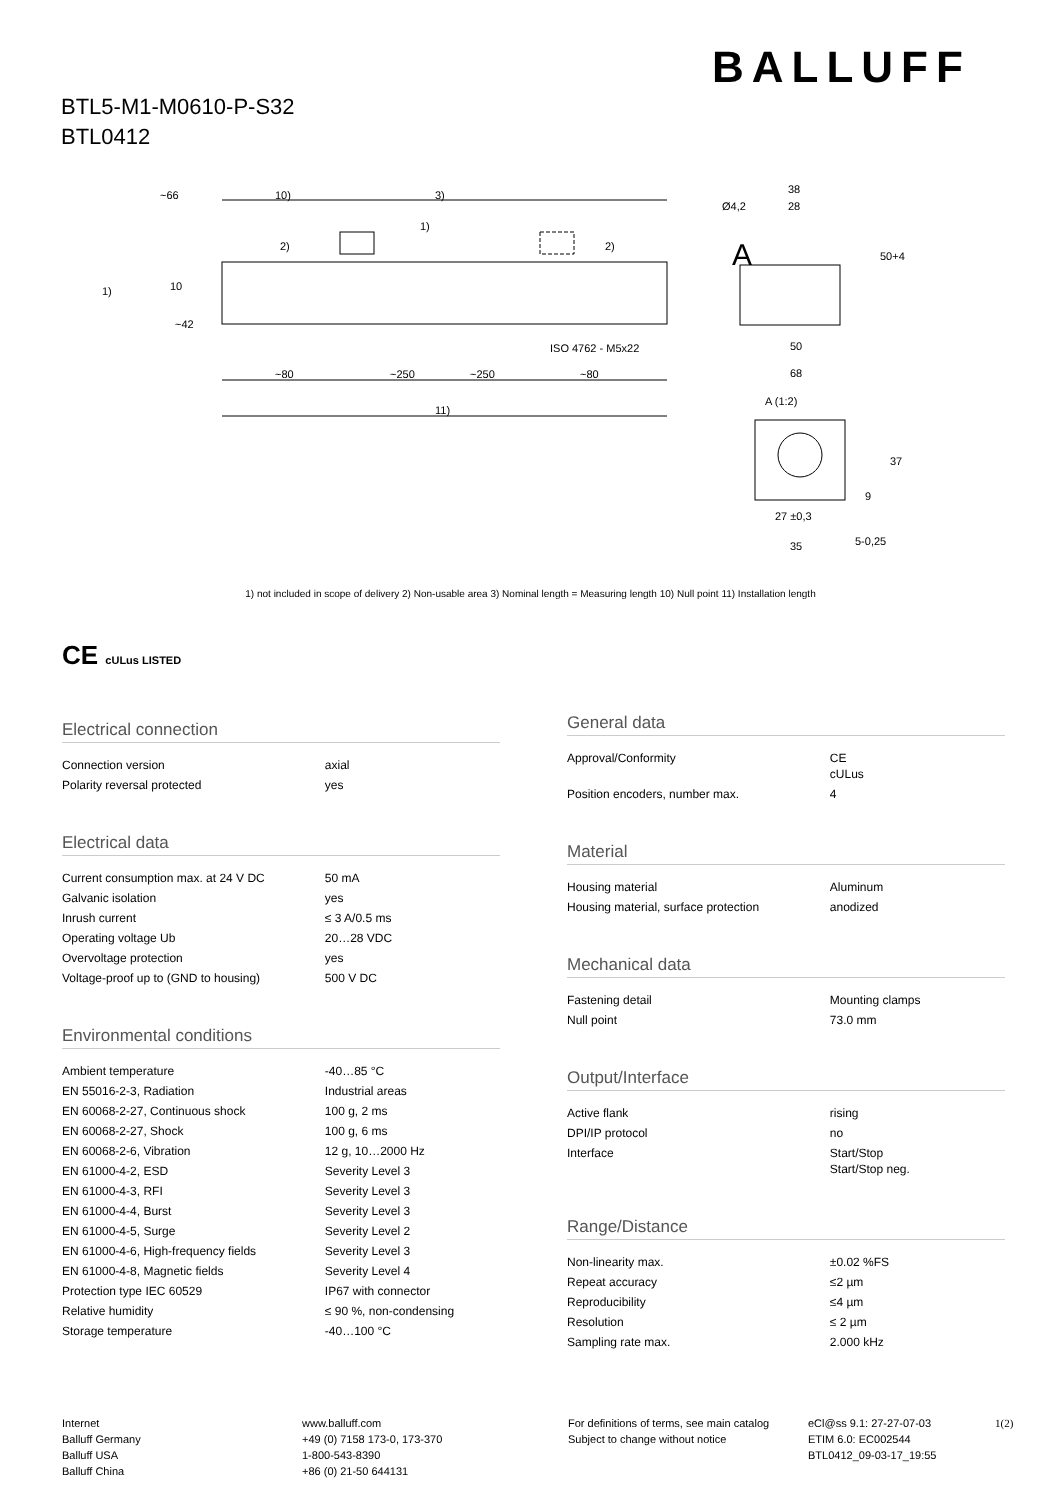BALLUFF
BTL5-M1-M0610-P-S32
BTL0412
~66
10)
3)
~80
~250
~250
~80
11)
ISO 4762 - M5x22
10
~42
1)
2)
2)
1)
A
38
28
Ø4,2
50
68
A (1:2)
27 ±0,3
35
50+4
37
9
5-0,25
1) not included in scope of delivery 2) Non-usable area 3) Nominal length = Measuring length 10) Null point 11) Installation length
CE cULus LISTED
Electrical connection
| Connection version | axial |
| Polarity reversal protected | yes |
Electrical data
| Current consumption max. at 24 V DC | 50 mA |
| Galvanic isolation | yes |
| Inrush current | ≤ 3 A/0.5 ms |
| Operating voltage Ub | 20…28 VDC |
| Overvoltage protection | yes |
| Voltage-proof up to (GND to housing) | 500 V DC |
Environmental conditions
| Ambient temperature | -40…85 °C |
| EN 55016-2-3, Radiation | Industrial areas |
| EN 60068-2-27, Continuous shock | 100 g, 2 ms |
| EN 60068-2-27, Shock | 100 g, 6 ms |
| EN 60068-2-6, Vibration | 12 g, 10…2000 Hz |
| EN 61000-4-2, ESD | Severity Level 3 |
| EN 61000-4-3, RFI | Severity Level 3 |
| EN 61000-4-4, Burst | Severity Level 3 |
| EN 61000-4-5, Surge | Severity Level 2 |
| EN 61000-4-6, High-frequency fields | Severity Level 3 |
| EN 61000-4-8, Magnetic fields | Severity Level 4 |
| Protection type IEC 60529 | IP67 with connector |
| Relative humidity | ≤ 90 %, non-condensing |
| Storage temperature | -40…100 °C |
General data
| Approval/Conformity | CE cULus |
| Position encoders, number max. | 4 |
Material
| Housing material | Aluminum |
| Housing material, surface protection | anodized |
Mechanical data
| Fastening detail | Mounting clamps |
| Null point | 73.0 mm |
Output/Interface
| Active flank | rising |
| DPI/IP protocol | no |
| Interface | Start/Stop Start/Stop neg. |
Range/Distance
| Non-linearity max. | ±0.02 %FS |
| Repeat accuracy | ≤2 µm |
| Reproducibility | ≤4 µm |
| Resolution | ≤ 2 µm |
| Sampling rate max. | 2.000 kHz |
Internet
Balluff Germany
Balluff USA
Balluff China
www.balluff.com
+49 (0) 7158 173-0, 173-370
1-800-543-8390
+86 (0) 21-50 644131
For definitions of terms, see main catalog
Subject to change without notice
eCl@ss 9.1: 27-27-07-03
ETIM 6.0: EC002544
BTL0412_09-03-17_19:55
1(2)